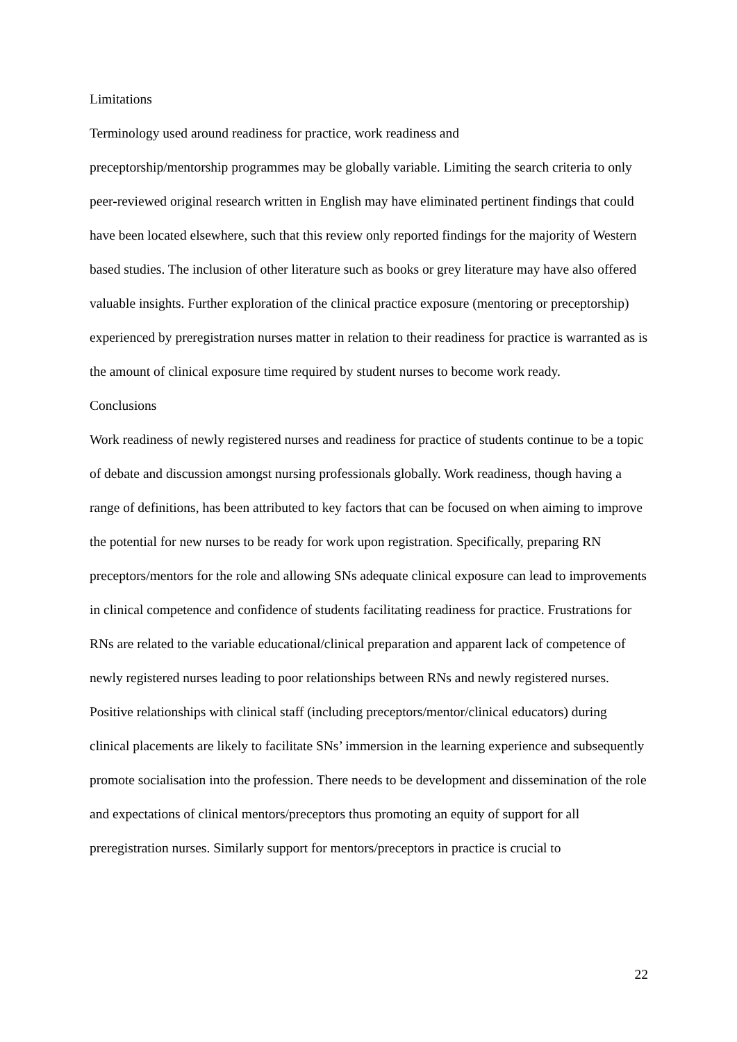Limitations
Terminology used around readiness for practice, work readiness and
preceptorship/mentorship programmes may be globally variable. Limiting the search criteria to only peer-reviewed original research written in English may have eliminated pertinent findings that could have been located elsewhere, such that this review only reported findings for the majority of Western based studies. The inclusion of other literature such as books or grey literature may have also offered valuable insights. Further exploration of the clinical practice exposure (mentoring or preceptorship) experienced by preregistration nurses matter in relation to their readiness for practice is warranted as is the amount of clinical exposure time required by student nurses to become work ready.
Conclusions
Work readiness of newly registered nurses and readiness for practice of students continue to be a topic of debate and discussion amongst nursing professionals globally. Work readiness, though having a range of definitions, has been attributed to key factors that can be focused on when aiming to improve the potential for new nurses to be ready for work upon registration. Specifically, preparing RN preceptors/mentors for the role and allowing SNs adequate clinical exposure can lead to improvements in clinical competence and confidence of students facilitating readiness for practice. Frustrations for RNs are related to the variable educational/clinical preparation and apparent lack of competence of newly registered nurses leading to poor relationships between RNs and newly registered nurses. Positive relationships with clinical staff (including preceptors/mentor/clinical educators) during clinical placements are likely to facilitate SNs’ immersion in the learning experience and subsequently promote socialisation into the profession. There needs to be development and dissemination of the role and expectations of clinical mentors/preceptors thus promoting an equity of support for all preregistration nurses. Similarly support for mentors/preceptors in practice is crucial to
22